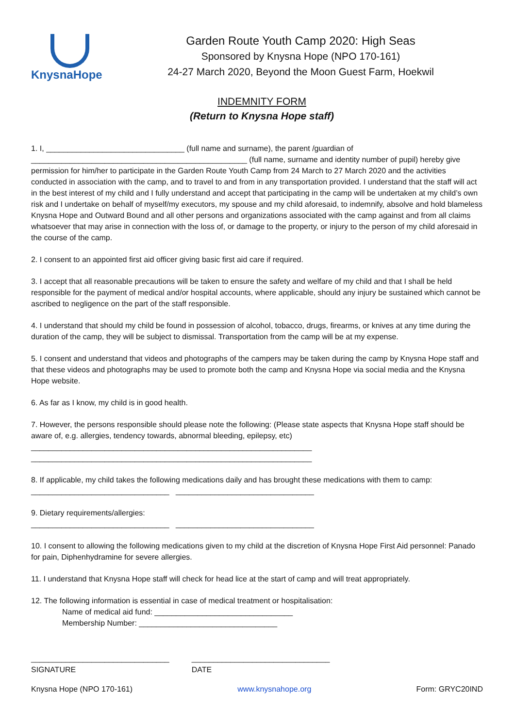KnysnaHope
Garden Route Youth Camp 2020: High Seas
Sponsored by Knysna Hope (NPO 170-161)
24-27 March 2020, Beyond the Moon Guest Farm, Hoekwil
INDEMNITY FORM
(Return to Knysna Hope staff)
1. I, ________________________________ (full name and surname), the parent /guardian of __________________________________________________ (full name, surname and identity number of pupil) hereby give permission for him/her to participate in the Garden Route Youth Camp from 24 March to 27 March 2020 and the activities conducted in association with the camp, and to travel to and from in any transportation provided. I understand that the staff will act in the best interest of my child and I fully understand and accept that participating in the camp will be undertaken at my child’s own risk and I undertake on behalf of myself/my executors, my spouse and my child aforesaid, to indemnify, absolve and hold blameless Knysna Hope and Outward Bound and all other persons and organizations associated with the camp against and from all claims whatsoever that may arise in connection with the loss of, or damage to the property, or injury to the person of my child aforesaid in the course of the camp.
2. I consent to an appointed first aid officer giving basic first aid care if required.
3. I accept that all reasonable precautions will be taken to ensure the safety and welfare of my child and that I shall be held responsible for the payment of medical and/or hospital accounts, where applicable, should any injury be sustained which cannot be ascribed to negligence on the part of the staff responsible.
4. I understand that should my child be found in possession of alcohol, tobacco, drugs, firearms, or knives at any time during the duration of the camp, they will be subject to dismissal. Transportation from the camp will be at my expense.
5. I consent and understand that videos and photographs of the campers may be taken during the camp by Knysna Hope staff and that these videos and photographs may be used to promote both the camp and Knysna Hope via social media and the Knysna Hope website.
6. As far as I know, my child is in good health.
7. However, the persons responsible should please note the following: (Please state aspects that Knysna Hope staff should be aware of, e.g. allergies, tendency towards, abnormal bleeding, epilepsy, etc)
_________________________________________________________________
_________________________________________________________________
8. If applicable, my child takes the following medications daily and has brought these medications with them to camp:
________________________________ ________________________________
9. Dietary requirements/allergies:
________________________________ ________________________________
10. I consent to allowing the following medications given to my child at the discretion of Knysna Hope First Aid personnel: Panado for pain, Diphenhydramine for severe allergies.
11. I understand that Knysna Hope staff will check for head lice at the start of camp and will treat appropriately.
12. The following information is essential in case of medical treatment or hospitalisation:
Name of medical aid fund: ________________________________
Membership Number: ________________________________
________________________________
SIGNATURE
________________________________
DATE
Knysna Hope (NPO 170-161) www.knysnahope.org Form: GRYC20IND